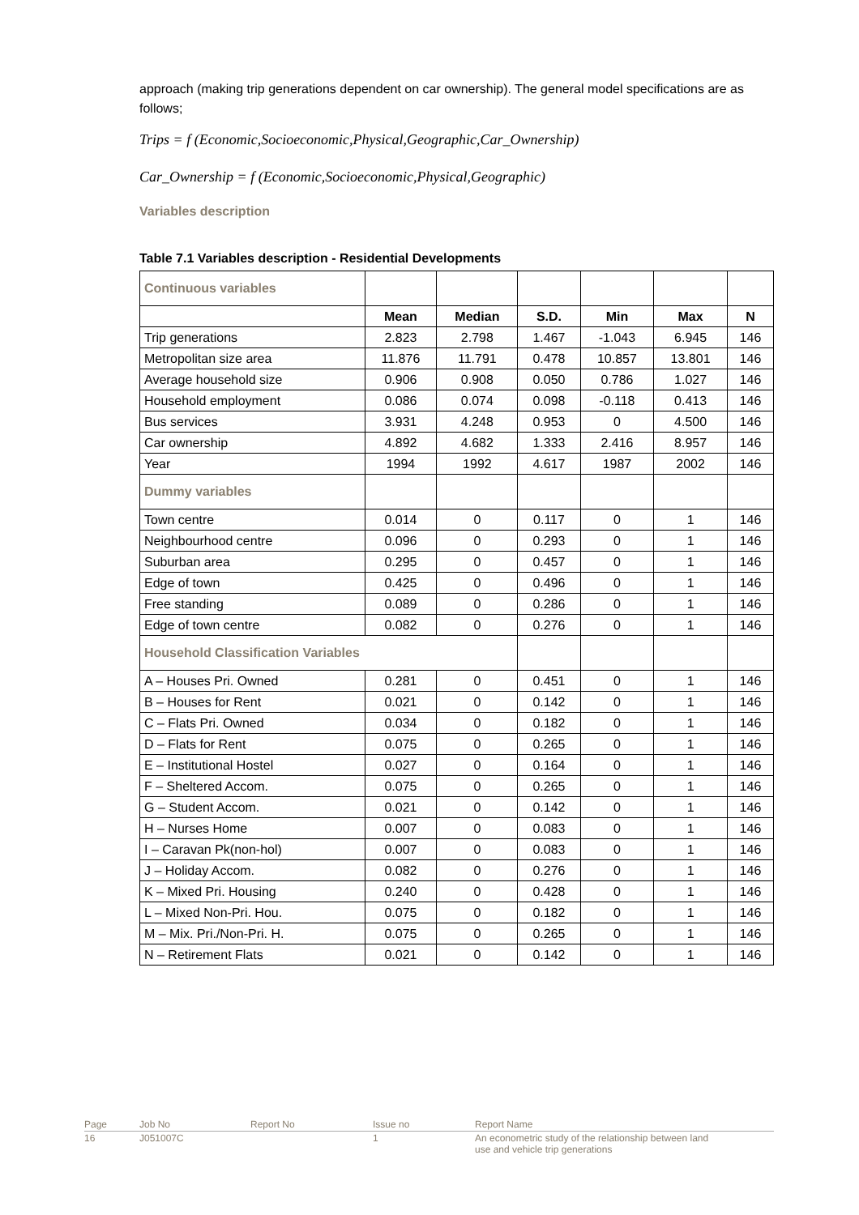approach (making trip generations dependent on car ownership). The general model specifications are as follows;
Trips = f (Economic,Socioeconomic,Physical,Geographic,Car_Ownership)
Car_Ownership = f (Economic,Socioeconomic,Physical,Geographic)
Variables description
Table 7.1 Variables description - Residential Developments
| Continuous variables | | | | | | |
| | Mean | Median | S.D. | Min | Max | N |
| Trip generations | 2.823 | 2.798 | 1.467 | -1.043 | 6.945 | 146 |
| Metropolitan size area | 11.876 | 11.791 | 0.478 | 10.857 | 13.801 | 146 |
| Average household size | 0.906 | 0.908 | 0.050 | 0.786 | 1.027 | 146 |
| Household employment | 0.086 | 0.074 | 0.098 | -0.118 | 0.413 | 146 |
| Bus services | 3.931 | 4.248 | 0.953 | 0 | 4.500 | 146 |
| Car ownership | 4.892 | 4.682 | 1.333 | 2.416 | 8.957 | 146 |
| Year | 1994 | 1992 | 4.617 | 1987 | 2002 | 146 |
| Dummy variables | | | | | | |
| Town centre | 0.014 | 0 | 0.117 | 0 | 1 | 146 |
| Neighbourhood centre | 0.096 | 0 | 0.293 | 0 | 1 | 146 |
| Suburban area | 0.295 | 0 | 0.457 | 0 | 1 | 146 |
| Edge of town | 0.425 | 0 | 0.496 | 0 | 1 | 146 |
| Free standing | 0.089 | 0 | 0.286 | 0 | 1 | 146 |
| Edge of town centre | 0.082 | 0 | 0.276 | 0 | 1 | 146 |
| Household Classification Variables | | | | | | |
| A – Houses Pri. Owned | 0.281 | 0 | 0.451 | 0 | 1 | 146 |
| B – Houses for Rent | 0.021 | 0 | 0.142 | 0 | 1 | 146 |
| C – Flats Pri. Owned | 0.034 | 0 | 0.182 | 0 | 1 | 146 |
| D – Flats for Rent | 0.075 | 0 | 0.265 | 0 | 1 | 146 |
| E – Institutional Hostel | 0.027 | 0 | 0.164 | 0 | 1 | 146 |
| F – Sheltered Accom. | 0.075 | 0 | 0.265 | 0 | 1 | 146 |
| G – Student Accom. | 0.021 | 0 | 0.142 | 0 | 1 | 146 |
| H – Nurses Home | 0.007 | 0 | 0.083 | 0 | 1 | 146 |
| I – Caravan Pk(non-hol) | 0.007 | 0 | 0.083 | 0 | 1 | 146 |
| J – Holiday Accom. | 0.082 | 0 | 0.276 | 0 | 1 | 146 |
| K – Mixed Pri. Housing | 0.240 | 0 | 0.428 | 0 | 1 | 146 |
| L – Mixed Non-Pri. Hou. | 0.075 | 0 | 0.182 | 0 | 1 | 146 |
| M – Mix. Pri./Non-Pri. H. | 0.075 | 0 | 0.265 | 0 | 1 | 146 |
| N – Retirement Flats | 0.021 | 0 | 0.142 | 0 | 1 | 146 |
| Page | Job No | Report No | Issue no | Report Name |
| 16 | J051007C | | 1 | An econometric study of the relationship between land use and vehicle trip generations |